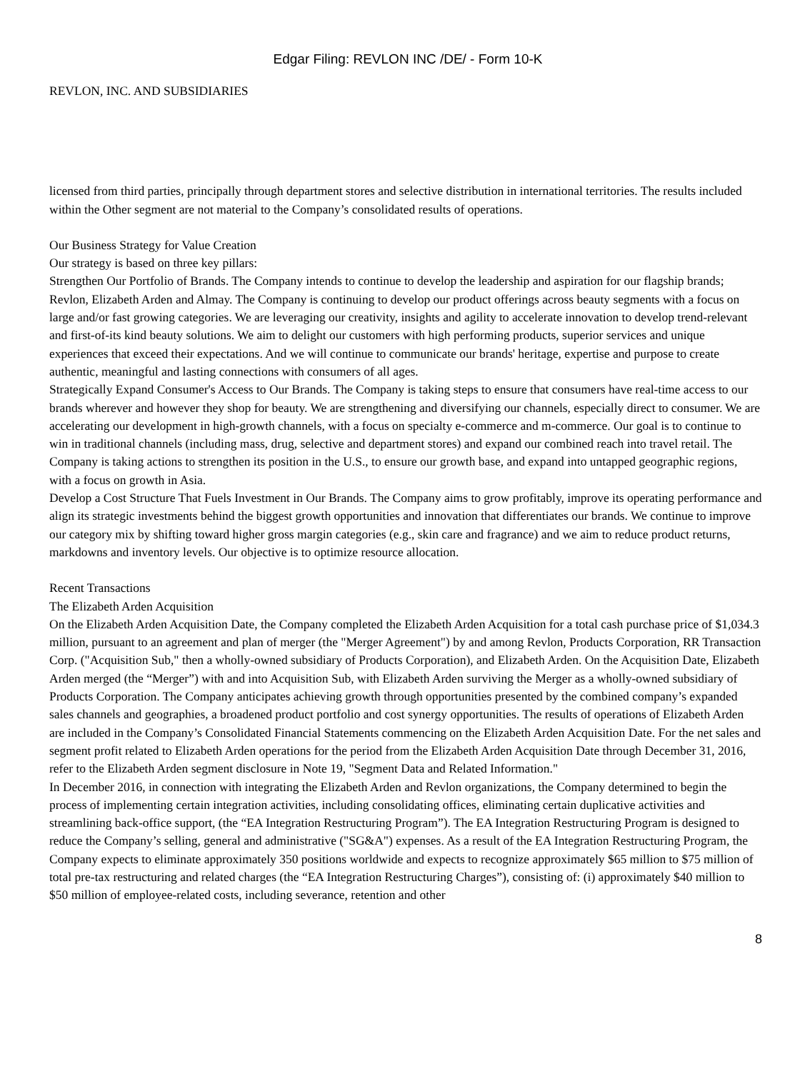Edgar Filing: REVLON INC /DE/ - Form 10-K
REVLON, INC. AND SUBSIDIARIES
licensed from third parties, principally through department stores and selective distribution in international territories. The results included within the Other segment are not material to the Company’s consolidated results of operations.
Our Business Strategy for Value Creation
Our strategy is based on three key pillars:
Strengthen Our Portfolio of Brands. The Company intends to continue to develop the leadership and aspiration for our flagship brands; Revlon, Elizabeth Arden and Almay. The Company is continuing to develop our product offerings across beauty segments with a focus on large and/or fast growing categories. We are leveraging our creativity, insights and agility to accelerate innovation to develop trend-relevant and first-of-its kind beauty solutions. We aim to delight our customers with high performing products, superior services and unique experiences that exceed their expectations. And we will continue to communicate our brands' heritage, expertise and purpose to create authentic, meaningful and lasting connections with consumers of all ages.
Strategically Expand Consumer's Access to Our Brands. The Company is taking steps to ensure that consumers have real-time access to our brands wherever and however they shop for beauty. We are strengthening and diversifying our channels, especially direct to consumer. We are accelerating our development in high-growth channels, with a focus on specialty e-commerce and m-commerce. Our goal is to continue to win in traditional channels (including mass, drug, selective and department stores) and expand our combined reach into travel retail. The Company is taking actions to strengthen its position in the U.S., to ensure our growth base, and expand into untapped geographic regions, with a focus on growth in Asia.
Develop a Cost Structure That Fuels Investment in Our Brands. The Company aims to grow profitably, improve its operating performance and align its strategic investments behind the biggest growth opportunities and innovation that differentiates our brands. We continue to improve our category mix by shifting toward higher gross margin categories (e.g., skin care and fragrance) and we aim to reduce product returns, markdowns and inventory levels. Our objective is to optimize resource allocation.
Recent Transactions
The Elizabeth Arden Acquisition
On the Elizabeth Arden Acquisition Date, the Company completed the Elizabeth Arden Acquisition for a total cash purchase price of $1,034.3 million, pursuant to an agreement and plan of merger (the "Merger Agreement") by and among Revlon, Products Corporation, RR Transaction Corp. ("Acquisition Sub," then a wholly-owned subsidiary of Products Corporation), and Elizabeth Arden. On the Acquisition Date, Elizabeth Arden merged (the “Merger”) with and into Acquisition Sub, with Elizabeth Arden surviving the Merger as a wholly-owned subsidiary of Products Corporation. The Company anticipates achieving growth through opportunities presented by the combined company’s expanded sales channels and geographies, a broadened product portfolio and cost synergy opportunities. The results of operations of Elizabeth Arden are included in the Company’s Consolidated Financial Statements commencing on the Elizabeth Arden Acquisition Date. For the net sales and segment profit related to Elizabeth Arden operations for the period from the Elizabeth Arden Acquisition Date through December 31, 2016, refer to the Elizabeth Arden segment disclosure in Note 19, "Segment Data and Related Information."
In December 2016, in connection with integrating the Elizabeth Arden and Revlon organizations, the Company determined to begin the process of implementing certain integration activities, including consolidating offices, eliminating certain duplicative activities and streamlining back-office support, (the “EA Integration Restructuring Program”). The EA Integration Restructuring Program is designed to reduce the Company’s selling, general and administrative ("SG&A") expenses. As a result of the EA Integration Restructuring Program, the Company expects to eliminate approximately 350 positions worldwide and expects to recognize approximately $65 million to $75 million of total pre-tax restructuring and related charges (the “EA Integration Restructuring Charges”), consisting of: (i) approximately $40 million to $50 million of employee-related costs, including severance, retention and other
8